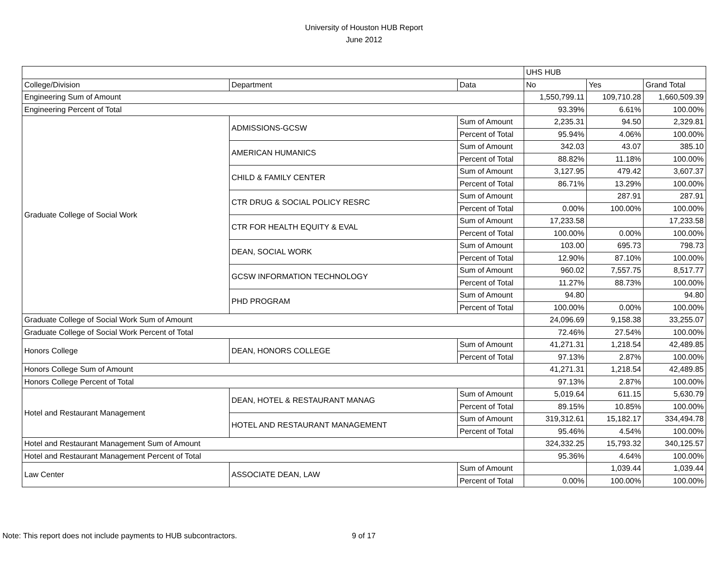University of Houston HUB Report
June 2012
| | | | UHS HUB | | |
| College/Division | Department | Data | No | Yes | Grand Total |
| Engineering Sum of Amount | | | 1,550,799.11 | 109,710.28 | 1,660,509.39 |
| Engineering Percent of Total | | | 93.39% | 6.61% | 100.00% |
| Graduate College of Social Work | ADMISSIONS-GCSW | Sum of Amount | 2,235.31 | 94.50 | 2,329.81 |
| | | Percent of Total | 95.94% | 4.06% | 100.00% |
| | AMERICAN HUMANICS | Sum of Amount | 342.03 | 43.07 | 385.10 |
| | | Percent of Total | 88.82% | 11.18% | 100.00% |
| | CHILD & FAMILY CENTER | Sum of Amount | 3,127.95 | 479.42 | 3,607.37 |
| | | Percent of Total | 86.71% | 13.29% | 100.00% |
| | CTR DRUG & SOCIAL POLICY RESRC | Sum of Amount | | 287.91 | 287.91 |
| | | Percent of Total | 0.00% | 100.00% | 100.00% |
| | CTR FOR HEALTH EQUITY & EVAL | Sum of Amount | 17,233.58 | | 17,233.58 |
| | | Percent of Total | 100.00% | 0.00% | 100.00% |
| | DEAN, SOCIAL WORK | Sum of Amount | 103.00 | 695.73 | 798.73 |
| | | Percent of Total | 12.90% | 87.10% | 100.00% |
| | GCSW INFORMATION TECHNOLOGY | Sum of Amount | 960.02 | 7,557.75 | 8,517.77 |
| | | Percent of Total | 11.27% | 88.73% | 100.00% |
| | PHD PROGRAM | Sum of Amount | 94.80 | | 94.80 |
| | | Percent of Total | 100.00% | 0.00% | 100.00% |
| Graduate College of Social Work Sum of Amount | | | 24,096.69 | 9,158.38 | 33,255.07 |
| Graduate College of Social Work Percent of Total | | | 72.46% | 27.54% | 100.00% |
| Honors College | DEAN, HONORS COLLEGE | Sum of Amount | 41,271.31 | 1,218.54 | 42,489.85 |
| | | Percent of Total | 97.13% | 2.87% | 100.00% |
| Honors College Sum of Amount | | | 41,271.31 | 1,218.54 | 42,489.85 |
| Honors College Percent of Total | | | 97.13% | 2.87% | 100.00% |
| Hotel and Restaurant Management | DEAN, HOTEL & RESTAURANT MANAG | Sum of Amount | 5,019.64 | 611.15 | 5,630.79 |
| | | Percent of Total | 89.15% | 10.85% | 100.00% |
| | HOTEL AND RESTAURANT MANAGEMENT | Sum of Amount | 319,312.61 | 15,182.17 | 334,494.78 |
| | | Percent of Total | 95.46% | 4.54% | 100.00% |
| Hotel and Restaurant Management Sum of Amount | | | 324,332.25 | 15,793.32 | 340,125.57 |
| Hotel and Restaurant Management Percent of Total | | | 95.36% | 4.64% | 100.00% |
| Law Center | ASSOCIATE DEAN, LAW | Sum of Amount | | 1,039.44 | 1,039.44 |
| | | Percent of Total | 0.00% | 100.00% | 100.00% |
Note: This report does not include payments to HUB subcontractors. 9 of 17